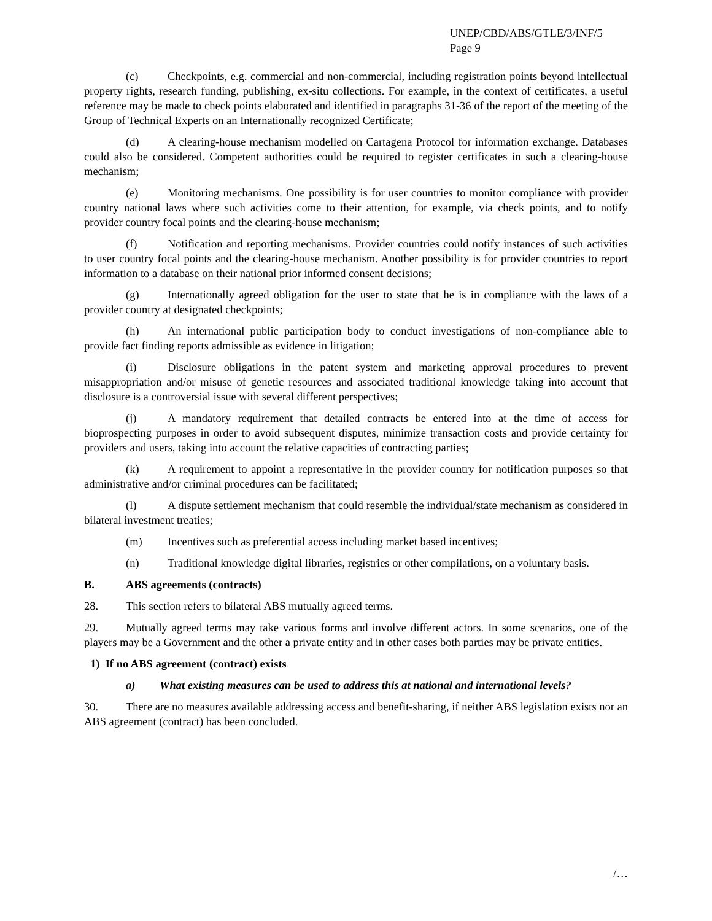UNEP/CBD/ABS/GTLE/3/INF/5
Page 9
(c) Checkpoints, e.g. commercial and non-commercial, including registration points beyond intellectual property rights, research funding, publishing, ex-situ collections. For example, in the context of certificates, a useful reference may be made to check points elaborated and identified in paragraphs 31-36 of the report of the meeting of the Group of Technical Experts on an Internationally recognized Certificate;
(d) A clearing-house mechanism modelled on Cartagena Protocol for information exchange. Databases could also be considered. Competent authorities could be required to register certificates in such a clearing-house mechanism;
(e) Monitoring mechanisms. One possibility is for user countries to monitor compliance with provider country national laws where such activities come to their attention, for example, via check points, and to notify provider country focal points and the clearing-house mechanism;
(f) Notification and reporting mechanisms. Provider countries could notify instances of such activities to user country focal points and the clearing-house mechanism. Another possibility is for provider countries to report information to a database on their national prior informed consent decisions;
(g) Internationally agreed obligation for the user to state that he is in compliance with the laws of a provider country at designated checkpoints;
(h) An international public participation body to conduct investigations of non-compliance able to provide fact finding reports admissible as evidence in litigation;
(i) Disclosure obligations in the patent system and marketing approval procedures to prevent misappropriation and/or misuse of genetic resources and associated traditional knowledge taking into account that disclosure is a controversial issue with several different perspectives;
(j) A mandatory requirement that detailed contracts be entered into at the time of access for bioprospecting purposes in order to avoid subsequent disputes, minimize transaction costs and provide certainty for providers and users, taking into account the relative capacities of contracting parties;
(k) A requirement to appoint a representative in the provider country for notification purposes so that administrative and/or criminal procedures can be facilitated;
(l) A dispute settlement mechanism that could resemble the individual/state mechanism as considered in bilateral investment treaties;
(m) Incentives such as preferential access including market based incentives;
(n) Traditional knowledge digital libraries, registries or other compilations, on a voluntary basis.
B. ABS agreements (contracts)
28. This section refers to bilateral ABS mutually agreed terms.
29. Mutually agreed terms may take various forms and involve different actors. In some scenarios, one of the players may be a Government and the other a private entity and in other cases both parties may be private entities.
1) If no ABS agreement (contract) exists
a) What existing measures can be used to address this at national and international levels?
30. There are no measures available addressing access and benefit-sharing, if neither ABS legislation exists nor an ABS agreement (contract) has been concluded.
/…